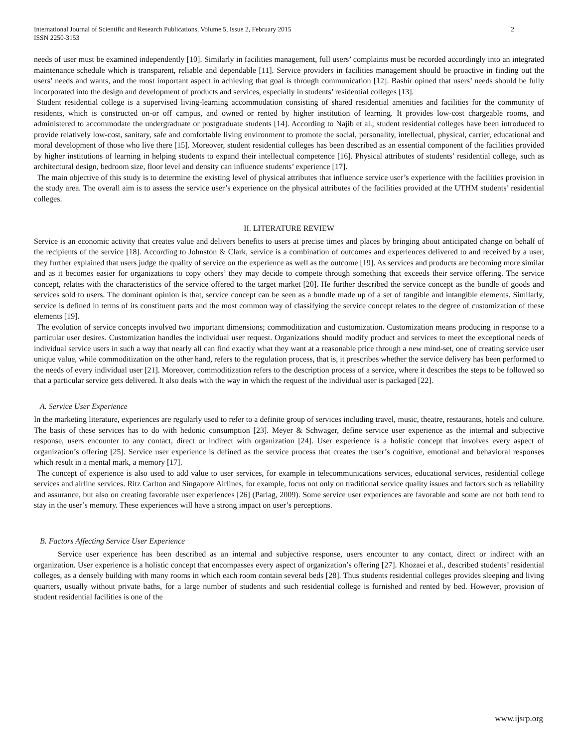International Journal of Scientific and Research Publications, Volume 5, Issue 2, February 2015
ISSN 2250-3153
2
needs of user must be examined independently [10]. Similarly in facilities management, full users’ complaints must be recorded accordingly into an integrated maintenance schedule which is transparent, reliable and dependable [11]. Service providers in facilities management should be proactive in finding out the users’ needs and wants, and the most important aspect in achieving that goal is through communication [12]. Bashir opined that users’ needs should be fully incorporated into the design and development of products and services, especially in students’ residential colleges [13].
Student residential college is a supervised living-learning accommodation consisting of shared residential amenities and facilities for the community of residents, which is constructed on-or off campus, and owned or rented by higher institution of learning. It provides low-cost chargeable rooms, and administered to accommodate the undergraduate or postgraduate students [14]. According to Najib et al., student residential colleges have been introduced to provide relatively low-cost, sanitary, safe and comfortable living environment to promote the social, personality, intellectual, physical, carrier, educational and moral development of those who live there [15]. Moreover, student residential colleges has been described as an essential component of the facilities provided by higher institutions of learning in helping students to expand their intellectual competence [16]. Physical attributes of students’ residential college, such as architectural design, bedroom size, floor level and density can influence students’ experience [17].
The main objective of this study is to determine the existing level of physical attributes that influence service user’s experience with the facilities provision in the study area. The overall aim is to assess the service user’s experience on the physical attributes of the facilities provided at the UTHM students’ residential colleges.
II. LITERATURE REVIEW
Service is an economic activity that creates value and delivers benefits to users at precise times and places by bringing about anticipated change on behalf of the recipients of the service [18]. According to Johnston & Clark, service is a combination of outcomes and experiences delivered to and received by a user, they further explained that users judge the quality of service on the experience as well as the outcome [19]. As services and products are becoming more similar and as it becomes easier for organizations to copy others’ they may decide to compete through something that exceeds their service offering. The service concept, relates with the characteristics of the service offered to the target market [20]. He further described the service concept as the bundle of goods and services sold to users. The dominant opinion is that, service concept can be seen as a bundle made up of a set of tangible and intangible elements. Similarly, service is defined in terms of its constituent parts and the most common way of classifying the service concept relates to the degree of customization of these elements [19].
The evolution of service concepts involved two important dimensions; commoditization and customization. Customization means producing in response to a particular user desires. Customization handles the individual user request. Organizations should modify product and services to meet the exceptional needs of individual service users in such a way that nearly all can find exactly what they want at a reasonable price through a new mind-set, one of creating service user unique value, while commoditization on the other hand, refers to the regulation process, that is, it prescribes whether the service delivery has been performed to the needs of every individual user [21]. Moreover, commoditization refers to the description process of a service, where it describes the steps to be followed so that a particular service gets delivered. It also deals with the way in which the request of the individual user is packaged [22].
A. Service User Experience
In the marketing literature, experiences are regularly used to refer to a definite group of services including travel, music, theatre, restaurants, hotels and culture. The basis of these services has to do with hedonic consumption [23]. Meyer & Schwager, define service user experience as the internal and subjective response, users encounter to any contact, direct or indirect with organization [24]. User experience is a holistic concept that involves every aspect of organization’s offering [25]. Service user experience is defined as the service process that creates the user’s cognitive, emotional and behavioral responses which result in a mental mark, a memory [17].
The concept of experience is also used to add value to user services, for example in telecommunications services, educational services, residential college services and airline services. Ritz Carlton and Singapore Airlines, for example, focus not only on traditional service quality issues and factors such as reliability and assurance, but also on creating favorable user experiences [26] (Pariag, 2009). Some service user experiences are favorable and some are not both tend to stay in the user’s memory. These experiences will have a strong impact on user’s perceptions.
B. Factors Affecting Service User Experience
Service user experience has been described as an internal and subjective response, users encounter to any contact, direct or indirect with an organization. User experience is a holistic concept that encompasses every aspect of organization’s offering [27]. Khozaei et al., described students’ residential colleges, as a densely building with many rooms in which each room contain several beds [28]. Thus students residential colleges provides sleeping and living quarters, usually without private baths, for a large number of students and such residential college is furnished and rented by bed. However, provision of student residential facilities is one of the
www.ijsrp.org